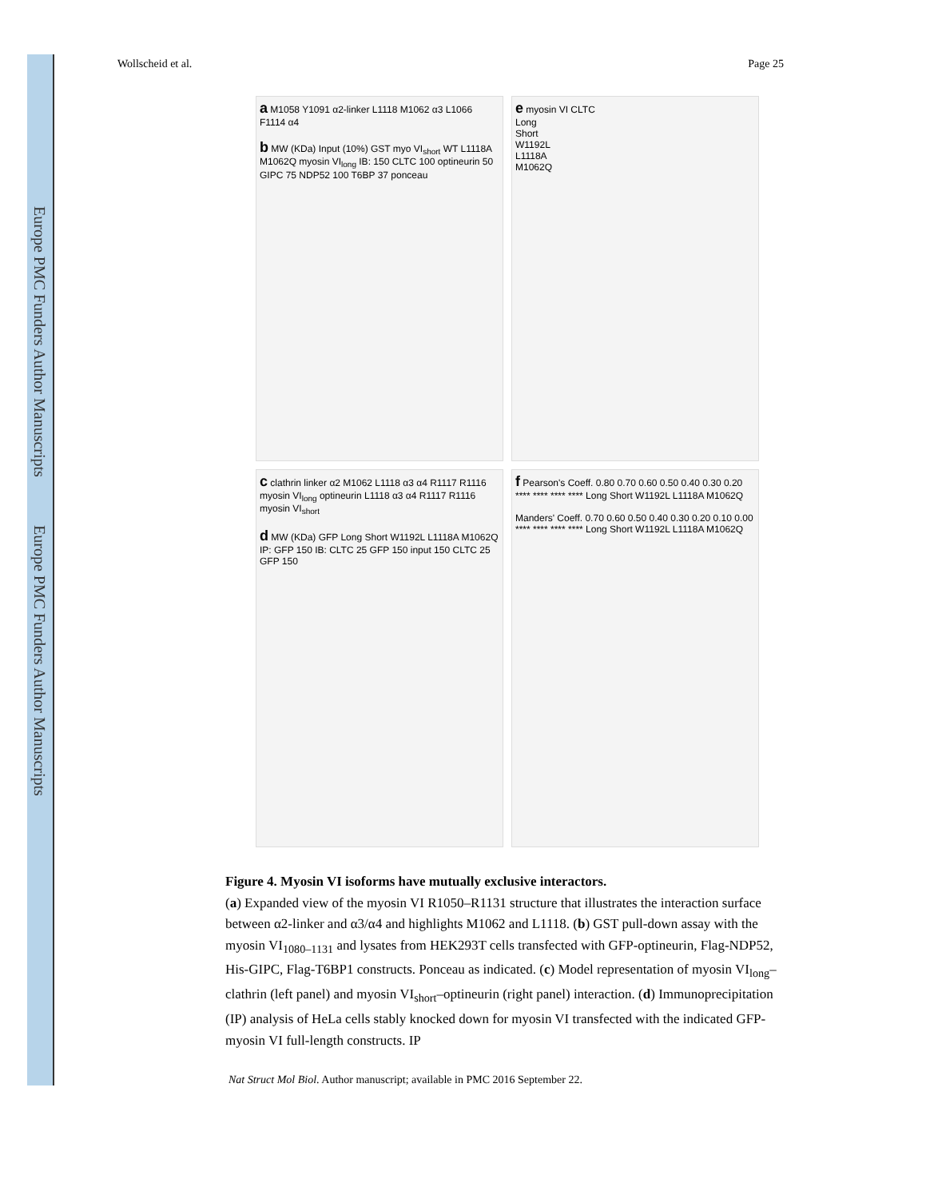Europe PMC Funders Author Manuscripts
Europe PMC Funders Author Manuscripts
Wollscheid et al. Page 25
a M1058 Y1091 α2-linker L1118 M1062 α3 L1066 F1114 α4
b MW (KDa) Input (10%) GST myo VI<sub>short</sub> WT L1118A M1062Q myosin VI<sub>long</sub> IB: 150 CLTC 100 optineurin 50 GIPC 75 NDP52 100 T6BP 37 ponceau
e myosin VI CLTC
Long
Short
W1192L
L1118A
M1062Q
c clathrin linker α2 M1062 L1118 α3 α4 R1117 R1116 myosin VI<sub>long</sub> optineurin L1118 α3 α4 R1117 R1116 myosin VI<sub>short</sub>
d MW (KDa) GFP Long Short W1192L L1118A M1062Q IP: GFP 150 IB: CLTC 25 GFP 150 input 150 CLTC 25 GFP 150
f Pearson's Coeff. 0.80 0.70 0.60 0.50 0.40 0.30 0.20 **** **** **** **** Long Short W1192L L1118A M1062Q
Manders' Coeff. 0.70 0.60 0.50 0.40 0.30 0.20 0.10 0.00 **** **** **** **** Long Short W1192L L1118A M1062Q
Figure 4. Myosin VI isoforms have mutually exclusive interactors.
(a) Expanded view of the myosin VI R1050–R1131 structure that illustrates the interaction surface between α2-linker and α3/α4 and highlights M1062 and L1118. (b) GST pull-down assay with the myosin VI<sub>1080–1131</sub> and lysates from HEK293T cells transfected with GFP-optineurin, Flag-NDP52, His-GIPC, Flag-T6BP1 constructs. Ponceau as indicated. (c) Model representation of myosin VI<sub>long</sub>–clathrin (left panel) and myosin VI<sub>short</sub>–optineurin (right panel) interaction. (d) Immunoprecipitation (IP) analysis of HeLa cells stably knocked down for myosin VI transfected with the indicated GFP-myosin VI full-length constructs. IP
Nat Struct Mol Biol. Author manuscript; available in PMC 2016 September 22.